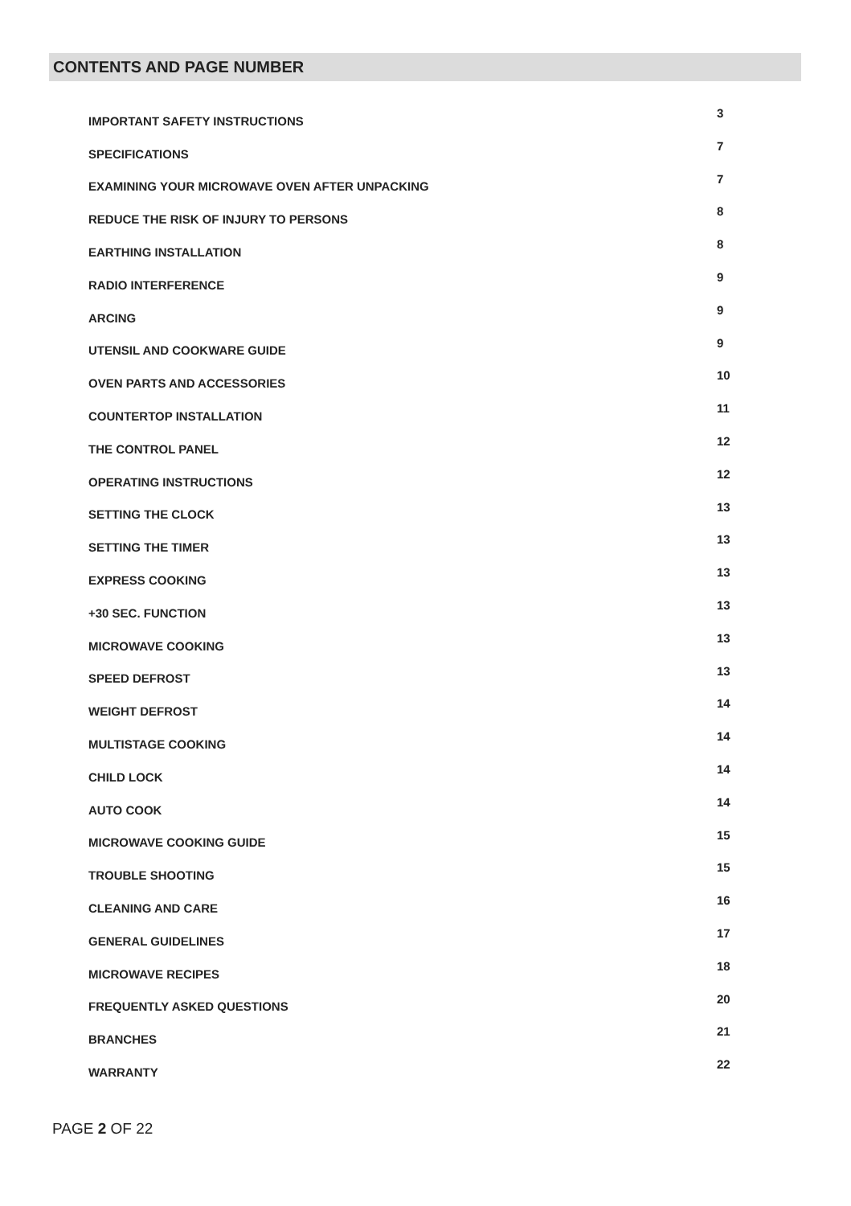CONTENTS AND PAGE NUMBER
| IMPORTANT SAFETY INSTRUCTIONS | 3 |
| SPECIFICATIONS | 7 |
| EXAMINING YOUR MICROWAVE OVEN AFTER UNPACKING | 7 |
| REDUCE THE RISK OF INJURY TO PERSONS | 8 |
| EARTHING INSTALLATION | 8 |
| RADIO INTERFERENCE | 9 |
| ARCING | 9 |
| UTENSIL AND COOKWARE GUIDE | 9 |
| OVEN PARTS AND ACCESSORIES | 10 |
| COUNTERTOP INSTALLATION | 11 |
| THE CONTROL PANEL | 12 |
| OPERATING INSTRUCTIONS | 12 |
| SETTING THE CLOCK | 13 |
| SETTING THE TIMER | 13 |
| EXPRESS COOKING | 13 |
| +30 SEC. FUNCTION | 13 |
| MICROWAVE COOKING | 13 |
| SPEED DEFROST | 13 |
| WEIGHT DEFROST | 14 |
| MULTISTAGE COOKING | 14 |
| CHILD LOCK | 14 |
| AUTO COOK | 14 |
| MICROWAVE COOKING GUIDE | 15 |
| TROUBLE SHOOTING | 15 |
| CLEANING AND CARE | 16 |
| GENERAL GUIDELINES | 17 |
| MICROWAVE RECIPES | 18 |
| FREQUENTLY ASKED QUESTIONS | 20 |
| BRANCHES | 21 |
| WARRANTY | 22 |
PAGE 2 OF 22